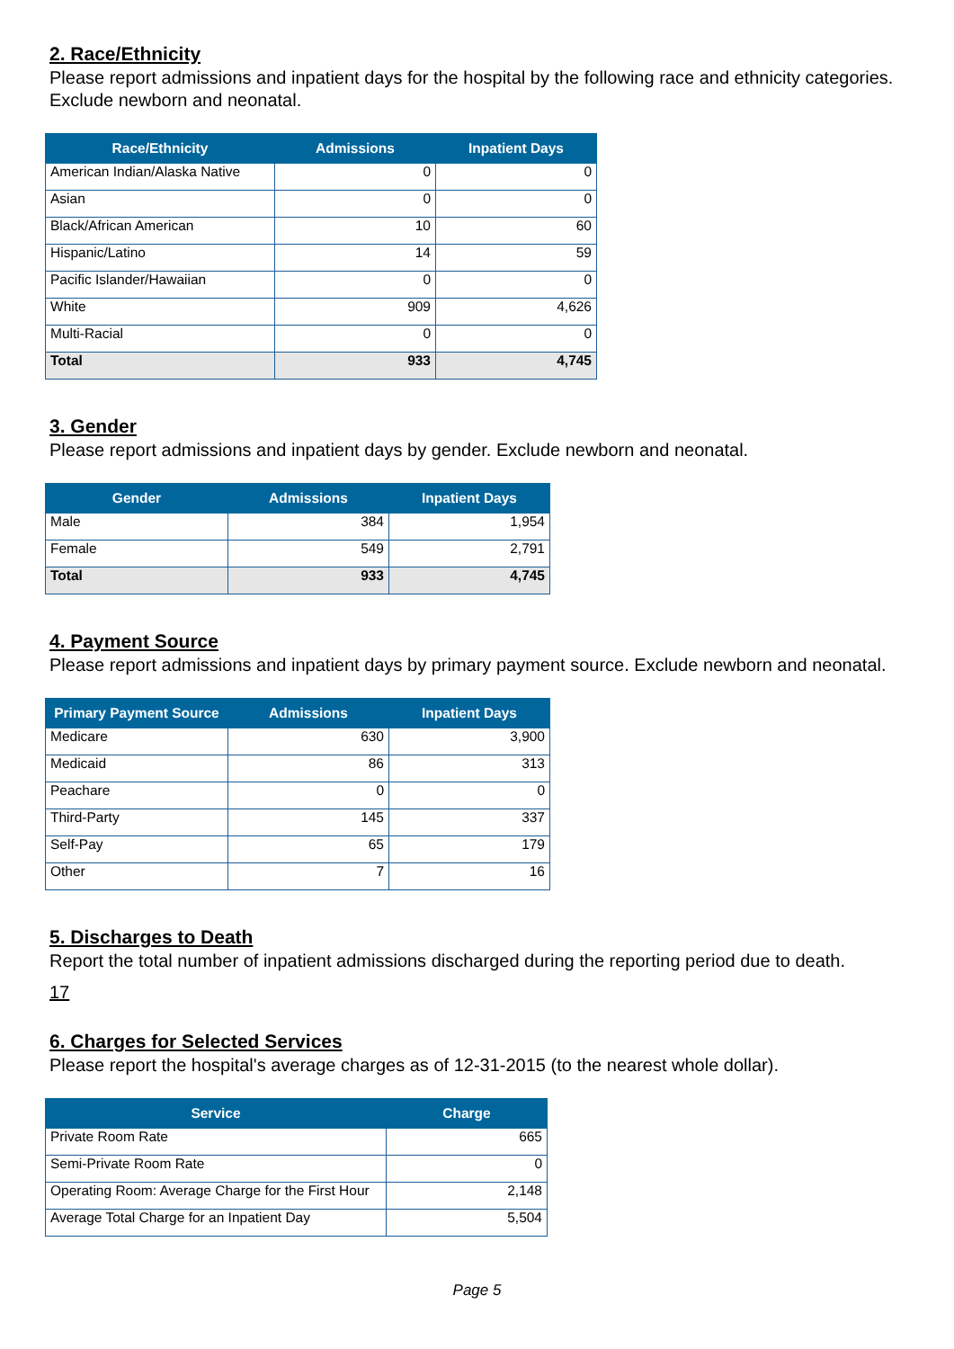2. Race/Ethnicity
Please report admissions and inpatient days for the hospital by the following race and ethnicity categories. Exclude newborn and neonatal.
| Race/Ethnicity | Admissions | Inpatient Days |
| --- | --- | --- |
| American Indian/Alaska Native | 0 | 0 |
| Asian | 0 | 0 |
| Black/African American | 10 | 60 |
| Hispanic/Latino | 14 | 59 |
| Pacific Islander/Hawaiian | 0 | 0 |
| White | 909 | 4,626 |
| Multi-Racial | 0 | 0 |
| Total | 933 | 4,745 |
3. Gender
Please report admissions and inpatient days by gender. Exclude newborn and neonatal.
| Gender | Admissions | Inpatient Days |
| --- | --- | --- |
| Male | 384 | 1,954 |
| Female | 549 | 2,791 |
| Total | 933 | 4,745 |
4. Payment Source
Please report admissions and inpatient days by primary payment source. Exclude newborn and neonatal.
| Primary Payment Source | Admissions | Inpatient Days |
| --- | --- | --- |
| Medicare | 630 | 3,900 |
| Medicaid | 86 | 313 |
| Peachare | 0 | 0 |
| Third-Party | 145 | 337 |
| Self-Pay | 65 | 179 |
| Other | 7 | 16 |
5. Discharges to Death
Report the total number of inpatient admissions discharged during the reporting period due to death.
17
6. Charges for Selected Services
Please report the hospital's average charges as of 12-31-2015 (to the nearest whole dollar).
| Service | Charge |
| --- | --- |
| Private Room Rate | 665 |
| Semi-Private Room Rate | 0 |
| Operating Room: Average Charge for the First Hour | 2,148 |
| Average Total Charge for an Inpatient Day | 5,504 |
Page 5